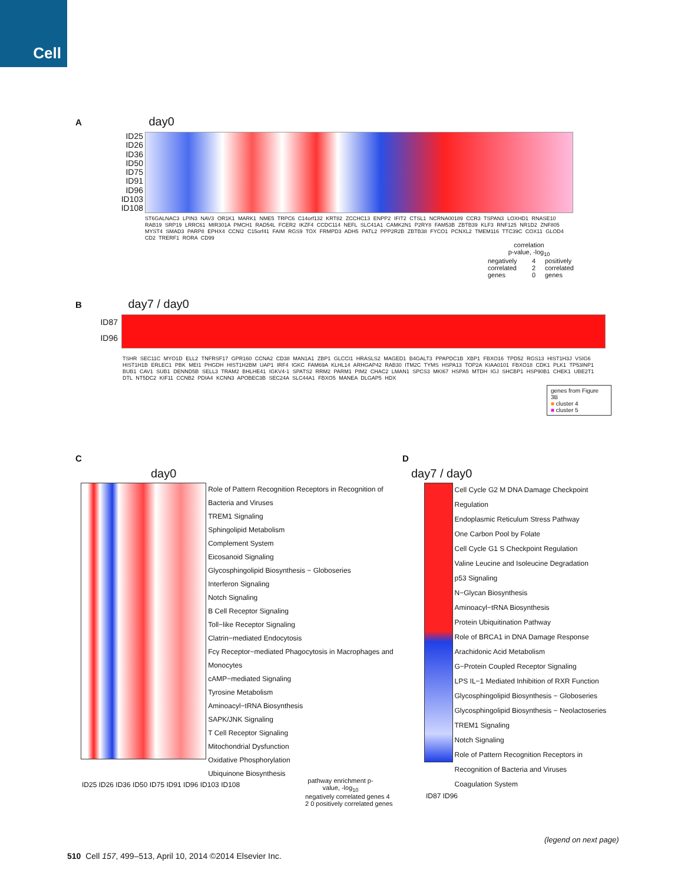Cell
A day0
ID25
ID26
ID36
ID50
ID75
ID91
ID96
ID103
ID108
ST6GALNAC3 LPIN3 NAV3 OR1K1 MARK1 NME5 TRPC6 C14orf132 KRT82 ZCCHC13 ENPP2 IFIT2 CTSL1 NCRNA00189 CCR3 TSPAN3 LOXHD1 RNASE10 RAB19 SRP19 LRRC61 MIR301A PMCH1 RAD54L FCER2 IKZF4 CCDC114 NEFL SLC41A1 CAMK2N1 P2RY8 FAM53B ZBTB39 KLF3 RNF125 NR1D2 ZNF805 MYST4 SMAD3 PARP8 EPHX4 CCNI2 C15orf41 FAIM RGS9 TOX FRMPD3 ADH5 PATL2 PPP2R2B ZBTB38 FYCO1 PCNXL2 TMEM116 TTC39C COX11 GLOD4 CD2 TRERF1 RORA CD99
correlation
p-value, -log<sub>10</sub>
negatively correlated genes 4 2 0 positively correlated genes
B day7 / day0
ID87
ID96
TSHR SEC11C MYO1D ELL2 TNFRSF17 GPR160 CCNA2 CD38 MAN1A1 ZBP1 GLCCI1 HRASLS2 MAGED1 B4GALT3 PPAPDC1B XBP1 FBXO16 TPD52 RGS13 HIST1H3J VSIG6 HIST1H1B ERLEC1 PBK MEI1 PHGDH HIST1H2BM UAP1 IRF4 IGKC FAM69A KLHL14 ARHGAP42 RAB30 ITM2C TYMS HSPA13 TOP2A KIAA0101 FBXO18 CDK1 PLK1 TP53INP1 BUB1 CAV1 SUB1 DENND5B SELL3 TRAM2 BHLHE41 IGKV4-1 SPATS2 RRM2 PARM1 PIM2 CHAC2 LMAN1 SPCS3 MKI67 HSPA5 MTDH IGJ SHCBP1 HSP90B1 CHEK1 UBE2T1 DTL NT5DC2 KIF11 CCNB2 PDIA4 KCNN3 APOBEC3B SEC24A SLC44A1 FBXO5 MANEA DLGAP5 HDX
genes from Figure 3B
■ cluster 4
■ cluster 5
C
day0
Role of Pattern Recognition Receptors in Recognition of Bacteria and Viruses
TREM1 Signaling
Sphingolipid Metabolism
Complement System
Eicosanoid Signaling
Glycosphingolipid Biosynthesis − Globoseries
Interferon Signaling
Notch Signaling
B Cell Receptor Signaling
Toll−like Receptor Signaling
Clatrin−mediated Endocytosis
Fcγ Receptor−mediated Phagocytosis in Macrophages and Monocytes
cAMP−mediated Signaling
Tyrosine Metabolism
Aminoacyl−tRNA Biosynthesis
SAPK/JNK Signaling
T Cell Receptor Signaling
Mitochondrial Dysfunction
Oxidative Phosphorylation
Ubiquinone Biosynthesis
ID25 ID26 ID36 ID50 ID75 ID91 ID96 ID103 ID108
pathway enrichment p-value, -log<sub>10</sub>
negatively correlated genes 4 2 0 positively correlated genes
D
day7 / day0
Cell Cycle G2 M DNA Damage Checkpoint Regulation
Endoplasmic Reticulum Stress Pathway
One Carbon Pool by Folate
Cell Cycle G1 S Checkpoint Regulation
Valine Leucine and Isoleucine Degradation
p53 Signaling
N−Glycan Biosynthesis
Aminoacyl−tRNA Biosynthesis
Protein Ubiquitination Pathway
Role of BRCA1 in DNA Damage Response
Arachidonic Acid Metabolism
G−Protein Coupled Receptor Signaling
LPS IL−1 Mediated Inhibition of RXR Function
Glycosphingolipid Biosynthesis − Globoseries
Glycosphingolipid Biosynthesis − Neolactoseries
TREM1 Signaling
Notch Signaling
Role of Pattern Recognition Receptors in Recognition of Bacteria and Viruses
Coagulation System
ID87 ID96
(legend on next page)
510 Cell 157, 499–513, April 10, 2014 ©2014 Elsevier Inc.